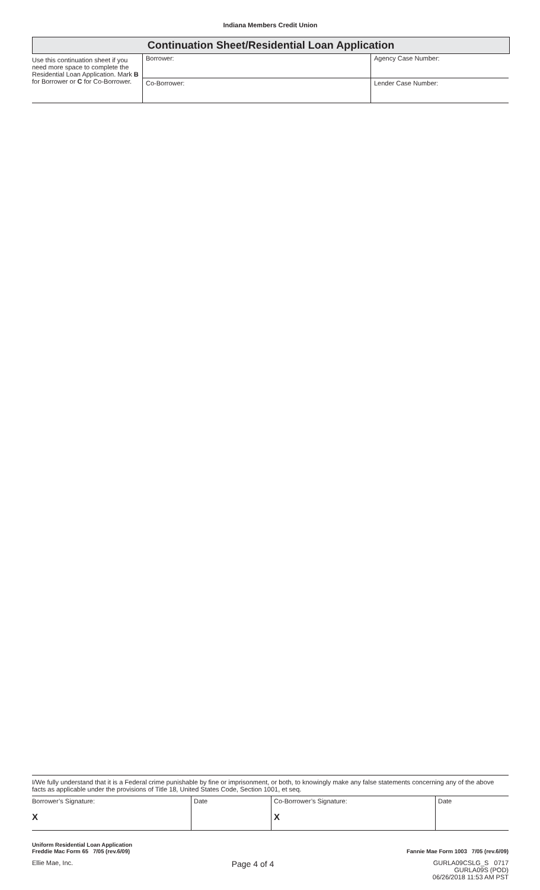Indiana Members Credit Union
Continuation Sheet/Residential Loan Application
| Use this continuation sheet if you need more space to complete the Residential Loan Application. Mark B for Borrower or C for Co-Borrower. | Borrower: | Agency Case Number: |
| | Co-Borrower: | Lender Case Number: |
I/We fully understand that it is a Federal crime punishable by fine or imprisonment, or both, to knowingly make any false statements concerning any of the above facts as applicable under the provisions of Title 18, United States Code, Section 1001, et seq.
| Borrower’s Signature: X | Date | Co-Borrower’s Signature: X | Date |
Uniform Residential Loan Application
Freddie Mac Form 65 7/05 (rev.6/09)
Fannie Mae Form 1003 7/05 (rev.6/09)
Ellie Mae, Inc.
Page 4 of 4
GURLA09CSLG_S 0717
GURLA09S (POD)
06/26/2018 11:53 AM PST